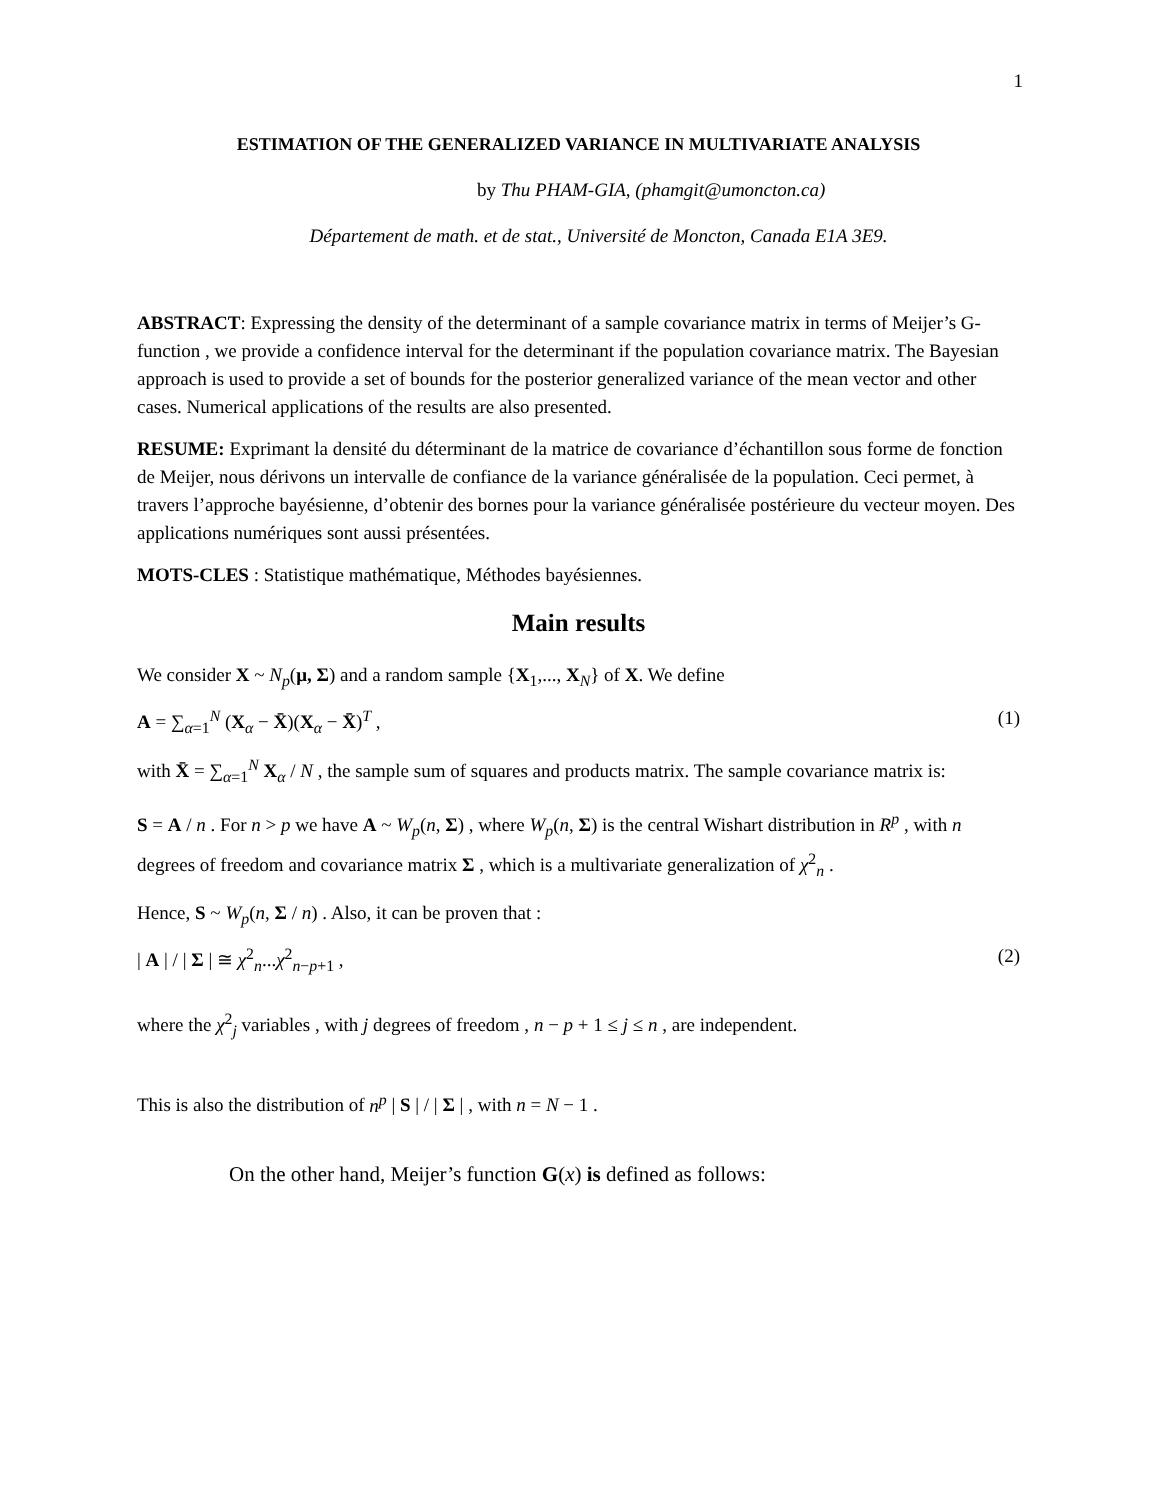1
ESTIMATION OF THE GENERALIZED VARIANCE IN MULTIVARIATE ANALYSIS
by Thu PHAM-GIA, (phamgit@umoncton.ca)
Département de math. et de stat., Université de Moncton, Canada E1A 3E9.
ABSTRACT: Expressing the density of the determinant of a sample covariance matrix in terms of Meijer’s G-function , we provide a confidence interval for the determinant if the population covariance matrix. The Bayesian approach is used to provide a set of bounds for the posterior generalized variance of the mean vector and other cases. Numerical applications of the results are also presented.
RESUME: Exprimant la densité du déterminant de la matrice de covariance d’échantillon sous forme de fonction de Meijer, nous dérivons un intervalle de confiance de la variance généralisée de la population. Ceci permet, à travers l’approche bayésienne, d’obtenir des bornes pour la variance généralisée postérieure du vecteur moyen. Des applications numériques sont aussi présentées.
MOTS-CLES : Statistique mathématique, Méthodes bayésiennes.
Main results
We consider X ~ N<sub>p</sub>(μ, Σ) and a random sample {X<sub>1</sub>,..., X<sub>N</sub>} of X. We define
A = ∑<sub>α=1</sub><sup>N</sup> (X<sub>α</sub> − X̄)(X<sub>α</sub> − X̄)<sup>T</sup> , (1)
with X̄ = ∑<sub>α=1</sub><sup>N</sup> X<sub>α</sub> / N , the sample sum of squares and products matrix. The sample covariance matrix is:
S = A / n . For n > p we have A ~ W<sub>p</sub>(n, Σ) , where W<sub>p</sub>(n, Σ) is the central Wishart distribution in R<sup>p</sup> , with n degrees of freedom and covariance matrix Σ , which is a multivariate generalization of χ<sup>2</sup><sub>n</sub> .
Hence, S ~ W<sub>p</sub>(n, Σ / n) . Also, it can be proven that :
| A | / | Σ | ≅ χ<sup>2</sup><sub>n</sub>...χ<sup>2</sup><sub>n−p+1</sub> , (2)
where the χ<sup>2</sup><sub>j</sub> variables , with j degrees of freedom , n − p + 1 ≤ j ≤ n , are independent.
This is also the distribution of n<sup>p</sup> | S | / | Σ | , with n = N − 1 .
On the other hand, Meijer’s function G(x) is defined as follows: